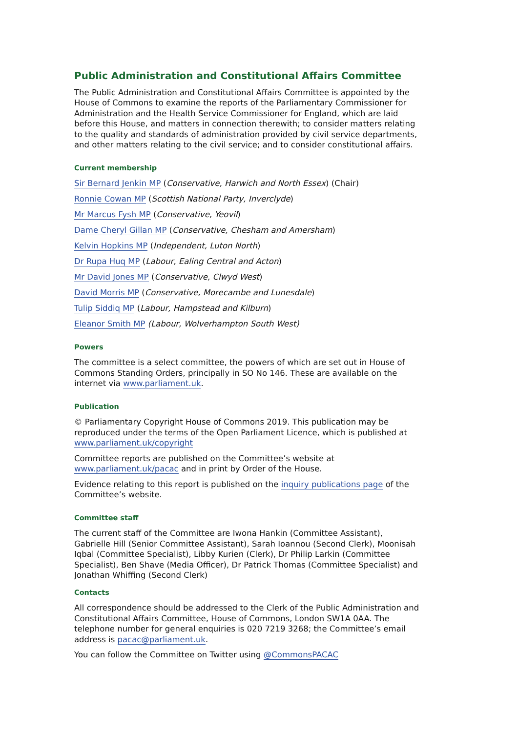Public Administration and Constitutional Affairs Committee
The Public Administration and Constitutional Affairs Committee is appointed by the House of Commons to examine the reports of the Parliamentary Commissioner for Administration and the Health Service Commissioner for England, which are laid before this House, and matters in connection therewith; to consider matters relating to the quality and standards of administration provided by civil service departments, and other matters relating to the civil service; and to consider constitutional affairs.
Current membership
Sir Bernard Jenkin MP (Conservative, Harwich and North Essex) (Chair)
Ronnie Cowan MP (Scottish National Party, Inverclyde)
Mr Marcus Fysh MP (Conservative, Yeovil)
Dame Cheryl Gillan MP (Conservative, Chesham and Amersham)
Kelvin Hopkins MP (Independent, Luton North)
Dr Rupa Huq MP (Labour, Ealing Central and Acton)
Mr David Jones MP (Conservative, Clwyd West)
David Morris MP (Conservative, Morecambe and Lunesdale)
Tulip Siddiq MP (Labour, Hampstead and Kilburn)
Eleanor Smith MP (Labour, Wolverhampton South West)
Powers
The committee is a select committee, the powers of which are set out in House of Commons Standing Orders, principally in SO No 146. These are available on the internet via www.parliament.uk.
Publication
© Parliamentary Copyright House of Commons 2019. This publication may be reproduced under the terms of the Open Parliament Licence, which is published at www.parliament.uk/copyright
Committee reports are published on the Committee’s website at www.parliament.uk/pacac and in print by Order of the House.
Evidence relating to this report is published on the inquiry publications page of the Committee’s website.
Committee staff
The current staff of the Committee are Iwona Hankin (Committee Assistant), Gabrielle Hill (Senior Committee Assistant), Sarah Ioannou (Second Clerk), Moonisah Iqbal (Committee Specialist), Libby Kurien (Clerk), Dr Philip Larkin (Committee Specialist), Ben Shave (Media Officer), Dr Patrick Thomas (Committee Specialist) and Jonathan Whiffing (Second Clerk)
Contacts
All correspondence should be addressed to the Clerk of the Public Administration and Constitutional Affairs Committee, House of Commons, London SW1A 0AA. The telephone number for general enquiries is 020 7219 3268; the Committee’s email address is pacac@parliament.uk.
You can follow the Committee on Twitter using @CommonsPACAC